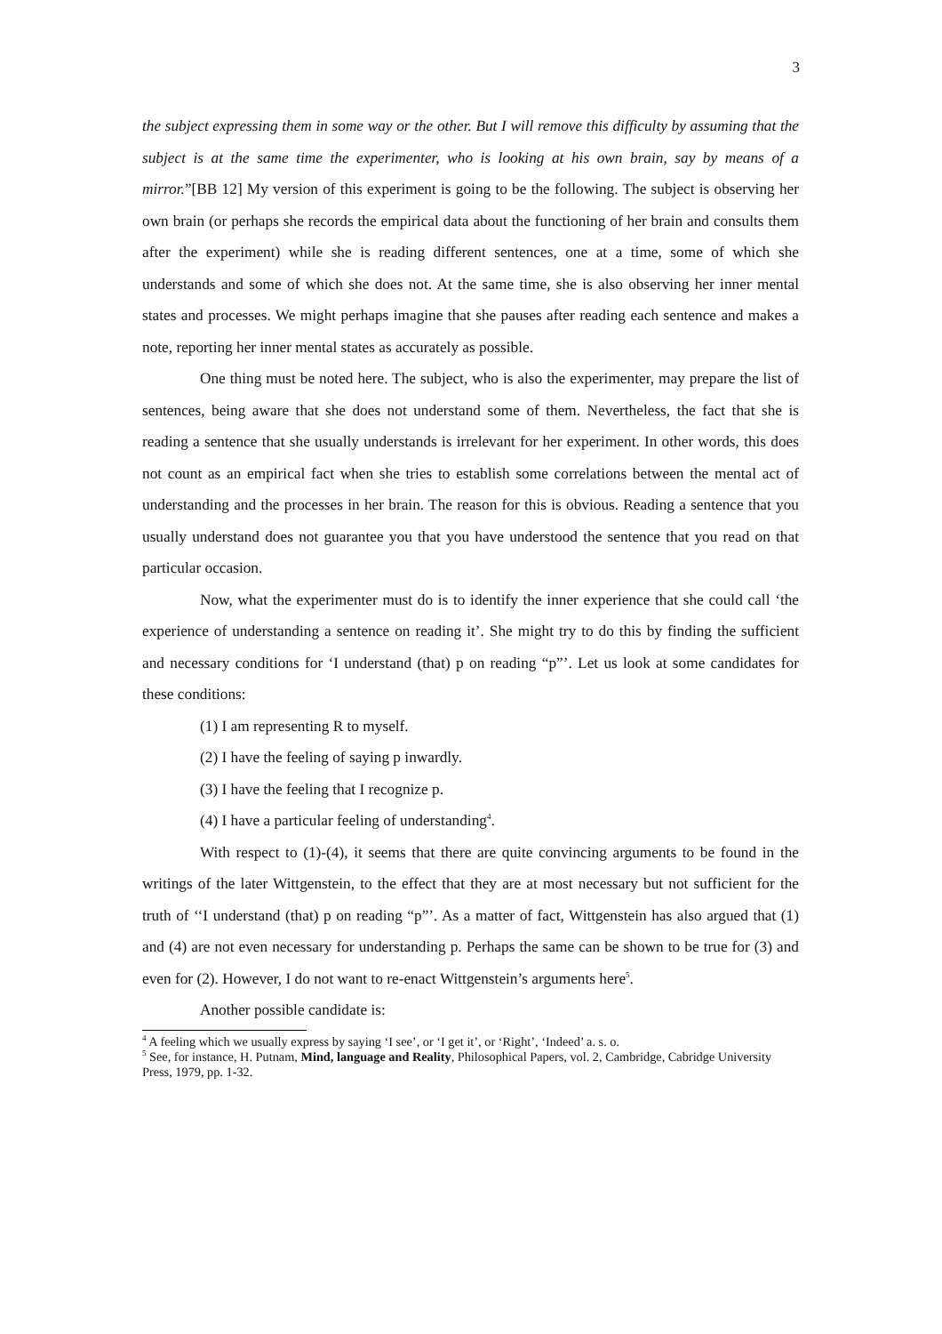3
the subject expressing them in some way or the other. But I will remove this difficulty by assuming that the subject is at the same time the experimenter, who is looking at his own brain, say by means of a mirror.”[BB 12] My version of this experiment is going to be the following. The subject is observing her own brain (or perhaps she records the empirical data about the functioning of her brain and consults them after the experiment) while she is reading different sentences, one at a time, some of which she understands and some of which she does not. At the same time, she is also observing her inner mental states and processes. We might perhaps imagine that she pauses after reading each sentence and makes a note, reporting her inner mental states as accurately as possible.
One thing must be noted here. The subject, who is also the experimenter, may prepare the list of sentences, being aware that she does not understand some of them. Nevertheless, the fact that she is reading a sentence that she usually understands is irrelevant for her experiment. In other words, this does not count as an empirical fact when she tries to establish some correlations between the mental act of understanding and the processes in her brain. The reason for this is obvious. Reading a sentence that you usually understand does not guarantee you that you have understood the sentence that you read on that particular occasion.
Now, what the experimenter must do is to identify the inner experience that she could call ‘the experience of understanding a sentence on reading it’. She might try to do this by finding the sufficient and necessary conditions for ‘I understand (that) p on reading “p”’. Let us look at some candidates for these conditions:
(1) I am representing R to myself.
(2) I have the feeling of saying p inwardly.
(3) I have the feeling that I recognize p.
(4) I have a particular feeling of understanding<sup>4</sup>.
With respect to (1)-(4), it seems that there are quite convincing arguments to be found in the writings of the later Wittgenstein, to the effect that they are at most necessary but not sufficient for the truth of ‘‘I understand (that) p on reading “p”’. As a matter of fact, Wittgenstein has also argued that (1) and (4) are not even necessary for understanding p. Perhaps the same can be shown to be true for (3) and even for (2). However, I do not want to re-enact Wittgenstein’s arguments here<sup>5</sup>.
Another possible candidate is:
<sup>4</sup> A feeling which we usually express by saying ‘I see’, or ‘I get it’, or ‘Right’, ‘Indeed’ a. s. o.
<sup>5</sup> See, for instance, H. Putnam, Mind, language and Reality, Philosophical Papers, vol. 2, Cambridge, Cabridge University Press, 1979, pp. 1-32.